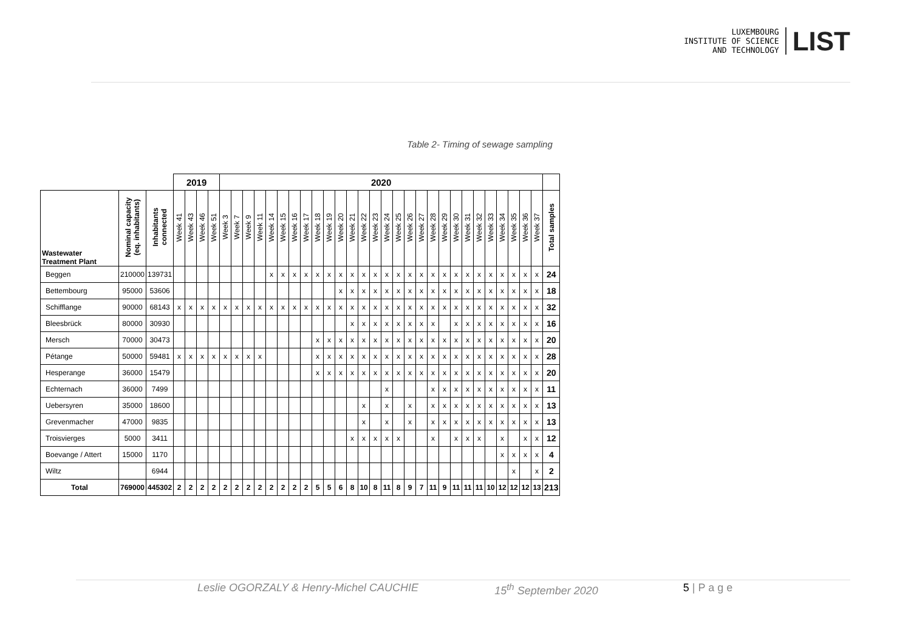LUXEMBOURG
INSTITUTE OF SCIENCE
AND TECHNOLOGY
LIST
Table 2- Timing of sewage sampling
| | | | 2019 | | | | 2020 | | | | | | | | | | | | | | | | | | | | | | | | | | | | |
| --- | --- | --- | --- | --- | --- | --- | --- | --- | --- | --- | --- | --- | --- | --- | --- | --- | --- | --- | --- | --- | --- | --- | --- | --- | --- | --- | --- | --- | --- | --- | --- | --- | --- | --- | --- |
| Wastewater Treatment Plant | Nominal capacity (eq. inhabitants) | Inhabitants connected | Week 41 | Week 43 | Week 46 | Week 51 | Week 3 | Week 7 | Week 9 | Week 11 | Week 14 | Week 15 | Week 16 | Week 17 | Week 18 | Week 19 | Week 20 | Week 21 | Week 22 | Week 23 | Week 24 | Week 25 | Week 26 | Week 27 | Week 28 | Week 29 | Week 30 | Week 31 | Week 32 | Week 33 | Week 34 | Week 35 | Week 36 | Week 37 | Total samples |
| Beggen | 210000 | 139731 | | | | | | | | | x | x | x | x | x | x | x | x | x | x | x | x | x | x | x | x | x | x | x | x | x | x | x | x | 24 |
| Bettembourg | 95000 | 53606 | | | | | | | | | | | | | | | x | x | x | x | x | x | x | x | x | x | x | x | x | x | x | x | x | x | 18 |
| Schifflange | 90000 | 68143 | x | x | x | x | x | x | x | x | x | x | x | x | x | x | x | x | x | x | x | x | x | x | x | x | x | x | x | x | x | x | x | x | 32 |
| Bleesbrück | 80000 | 30930 | | | | | | | | | | | | | | | | x | x | x | x | x | x | x | x | | x | x | x | x | x | x | x | x | 16 |
| Mersch | 70000 | 30473 | | | | | | | | | | | | | x | x | x | x | x | x | x | x | x | x | x | x | x | x | x | x | x | x | x | x | 20 |
| Pétange | 50000 | 59481 | x | x | x | x | x | x | x | x | | | | | x | x | x | x | x | x | x | x | x | x | x | x | x | x | x | x | x | x | x | x | 28 |
| Hesperange | 36000 | 15479 | | | | | | | | | | | | | x | x | x | x | x | x | x | x | x | x | x | x | x | x | x | x | x | x | x | x | 20 |
| Echternach | 36000 | 7499 | | | | | | | | | | | | | | | | | | | x | | | | x | x | x | x | x | x | x | x | x | x | 11 |
| Uebersyren | 35000 | 18600 | | | | | | | | | | | | | | | | | x | | x | | x | | x | x | x | x | x | x | x | x | x | x | 13 |
| Grevenmacher | 47000 | 9835 | | | | | | | | | | | | | | | | | x | | x | | x | | x | x | x | x | x | x | x | x | x | x | 13 |
| Troisvierges | 5000 | 3411 | | | | | | | | | | | | | | | | x | x | x | x | x | | | x | | x | x | x | | x | | x | x | 12 |
| Boevange / Attert | 15000 | 1170 | | | | | | | | | | | | | | | | | | | | | | | | | | | | | x | x | x | x | 4 |
| Wiltz | | 6944 | | | | | | | | | | | | | | | | | | | | | | | | | | | | | | x | | x | 2 |
| Total | 769000 | 445302 | 2 | 2 | 2 | 2 | 2 | 2 | 2 | 2 | 2 | 2 | 2 | 2 | 5 | 5 | 6 | 8 | 10 | 8 | 11 | 8 | 9 | 7 | 11 | 9 | 11 | 11 | 11 | 10 | 12 | 12 | 12 | 13 | 213 |
Leslie OGORZALY & Henry-Michel CAUCHIE 15<sup>th</sup> September 2020 5 | P a g e